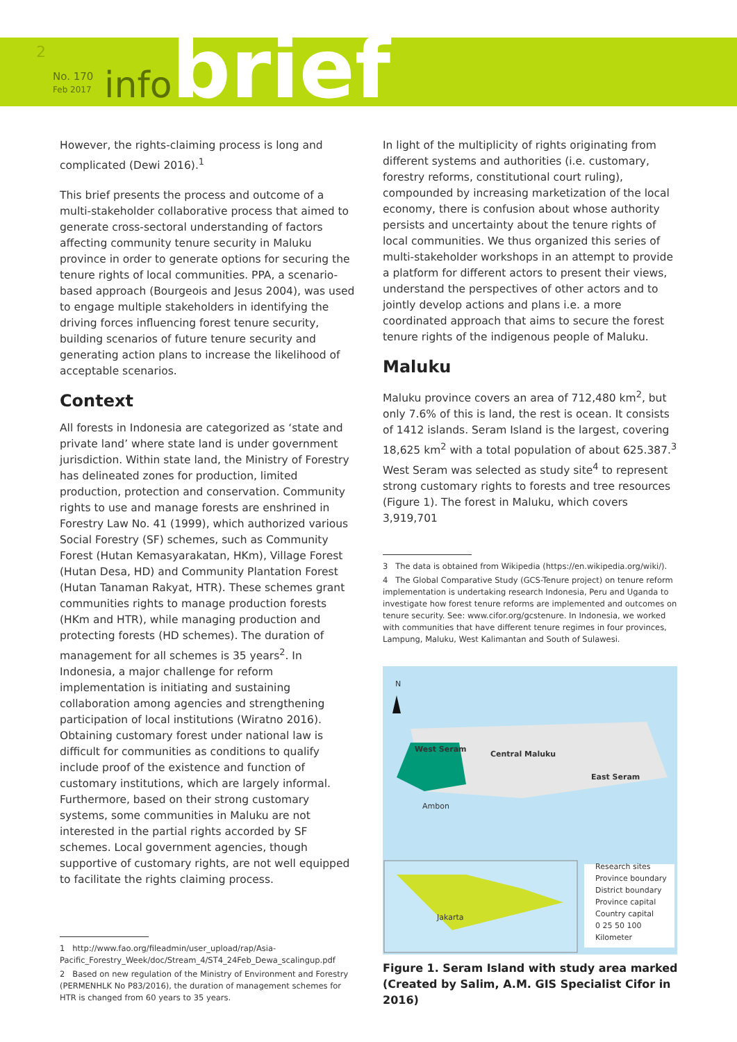2
No. 170
Feb 2017
infobrief
However, the rights-claiming process is long and complicated (Dewi 2016).<sup>1</sup>
This brief presents the process and outcome of a multi-stakeholder collaborative process that aimed to generate cross-sectoral understanding of factors affecting community tenure security in Maluku province in order to generate options for securing the tenure rights of local communities. PPA, a scenario-based approach (Bourgeois and Jesus 2004), was used to engage multiple stakeholders in identifying the driving forces influencing forest tenure security, building scenarios of future tenure security and generating action plans to increase the likelihood of acceptable scenarios.
Context
All forests in Indonesia are categorized as ‘state and private land’ where state land is under government jurisdiction. Within state land, the Ministry of Forestry has delineated zones for production, limited production, protection and conservation. Community rights to use and manage forests are enshrined in Forestry Law No. 41 (1999), which authorized various Social Forestry (SF) schemes, such as Community Forest (Hutan Kemasyarakatan, HKm), Village Forest (Hutan Desa, HD) and Community Plantation Forest (Hutan Tanaman Rakyat, HTR). These schemes grant communities rights to manage production forests (HKm and HTR), while managing production and protecting forests (HD schemes). The duration of management for all schemes is 35 years<sup>2</sup>. In Indonesia, a major challenge for reform implementation is initiating and sustaining collaboration among agencies and strengthening participation of local institutions (Wiratno 2016). Obtaining customary forest under national law is difficult for communities as conditions to qualify include proof of the existence and function of customary institutions, which are largely informal. Furthermore, based on their strong customary systems, some communities in Maluku are not interested in the partial rights accorded by SF schemes. Local government agencies, though supportive of customary rights, are not well equipped to facilitate the rights claiming process.
1 http://www.fao.org/fileadmin/user_upload/rap/Asia-Pacific_Forestry_Week/doc/Stream_4/ST4_24Feb_Dewa_scalingup.pdf
2 Based on new regulation of the Ministry of Environment and Forestry (PERMENHLK No P83/2016), the duration of management schemes for HTR is changed from 60 years to 35 years.
In light of the multiplicity of rights originating from different systems and authorities (i.e. customary, forestry reforms, constitutional court ruling), compounded by increasing marketization of the local economy, there is confusion about whose authority persists and uncertainty about the tenure rights of local communities. We thus organized this series of multi-stakeholder workshops in an attempt to provide a platform for different actors to present their views, understand the perspectives of other actors and to jointly develop actions and plans i.e. a more coordinated approach that aims to secure the forest tenure rights of the indigenous people of Maluku.
Maluku
Maluku province covers an area of 712,480 km<sup>2</sup>, but only 7.6% of this is land, the rest is ocean. It consists of 1412 islands. Seram Island is the largest, covering 18,625 km<sup>2</sup> with a total population of about 625.387.<sup>3</sup> West Seram was selected as study site<sup>4</sup> to represent strong customary rights to forests and tree resources (Figure 1). The forest in Maluku, which covers 3,919,701
3 The data is obtained from Wikipedia (https://en.wikipedia.org/wiki/).
4 The Global Comparative Study (GCS-Tenure project) on tenure reform implementation is undertaking research Indonesia, Peru and Uganda to investigate how forest tenure reforms are implemented and outcomes on tenure security. See: www.cifor.org/gcstenure. In Indonesia, we worked with communities that have different tenure regimes in four provinces, Lampung, Maluku, West Kalimantan and South of Sulawesi.
N
West Seram
Central Maluku
East Seram
Ambon
Jakarta
Research sites
Province boundary
District boundary
Province capital
Country capital
0 25 50 100
Kilometer
Figure 1. Seram Island with study area marked (Created by Salim, A.M. GIS Specialist Cifor in 2016)